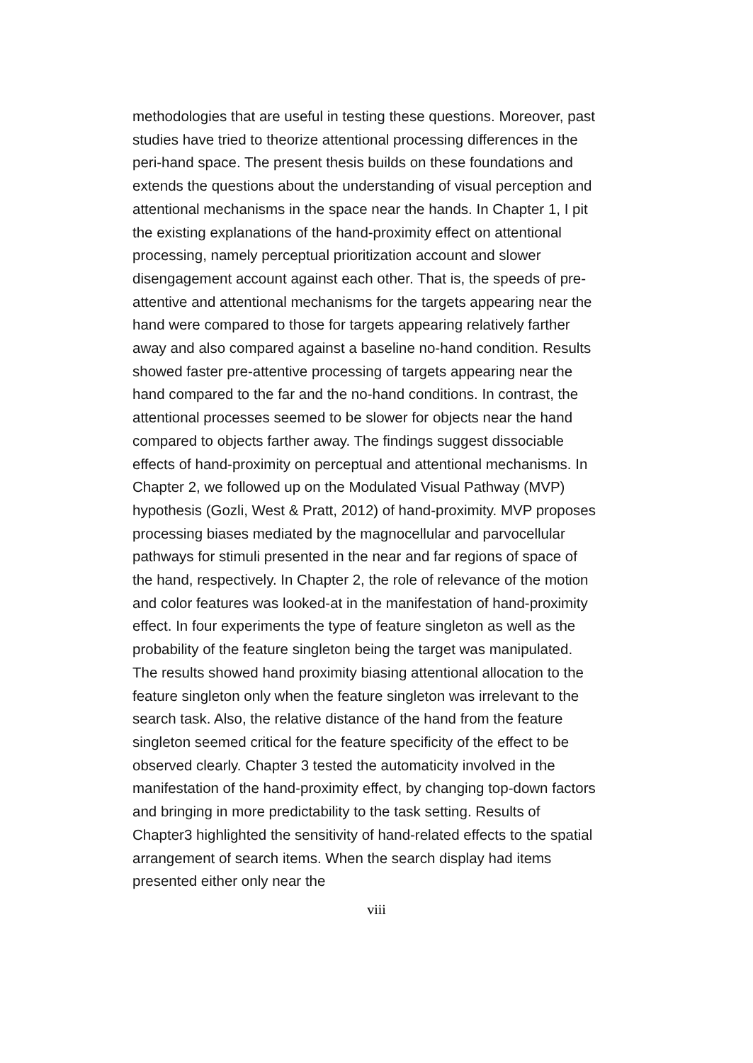methodologies that are useful in testing these questions. Moreover, past studies have tried to theorize attentional processing differences in the peri-hand space. The present thesis builds on these foundations and extends the questions about the understanding of visual perception and attentional mechanisms in the space near the hands. In Chapter 1, I pit the existing explanations of the hand-proximity effect on attentional processing, namely perceptual prioritization account and slower disengagement account against each other. That is, the speeds of pre-attentive and attentional mechanisms for the targets appearing near the hand were compared to those for targets appearing relatively farther away and also compared against a baseline no-hand condition. Results showed faster pre-attentive processing of targets appearing near the hand compared to the far and the no-hand conditions. In contrast, the attentional processes seemed to be slower for objects near the hand compared to objects farther away. The findings suggest dissociable effects of hand-proximity on perceptual and attentional mechanisms. In Chapter 2, we followed up on the Modulated Visual Pathway (MVP) hypothesis (Gozli, West & Pratt, 2012) of hand-proximity. MVP proposes processing biases mediated by the magnocellular and parvocellular pathways for stimuli presented in the near and far regions of space of the hand, respectively. In Chapter 2, the role of relevance of the motion and color features was looked-at in the manifestation of hand-proximity effect. In four experiments the type of feature singleton as well as the probability of the feature singleton being the target was manipulated. The results showed hand proximity biasing attentional allocation to the feature singleton only when the feature singleton was irrelevant to the search task. Also, the relative distance of the hand from the feature singleton seemed critical for the feature specificity of the effect to be observed clearly. Chapter 3 tested the automaticity involved in the manifestation of the hand-proximity effect, by changing top-down factors and bringing in more predictability to the task setting. Results of Chapter3 highlighted the sensitivity of hand-related effects to the spatial arrangement of search items. When the search display had items presented either only near the
viii